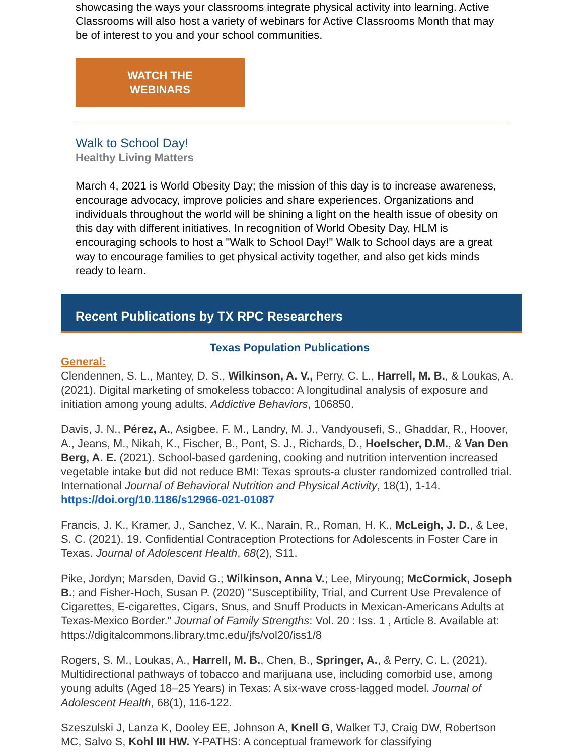showcasing the ways your classrooms integrate physical activity into learning. Active Classrooms will also host a variety of webinars for Active Classrooms Month that may be of interest to you and your school communities.
WATCH THE
WEBINARS
Walk to School Day!
Healthy Living Matters
March 4, 2021 is World Obesity Day; the mission of this day is to increase awareness, encourage advocacy, improve policies and share experiences. Organizations and individuals throughout the world will be shining a light on the health issue of obesity on this day with different initiatives. In recognition of World Obesity Day, HLM is encouraging schools to host a "Walk to School Day!" Walk to School days are a great way to encourage families to get physical activity together, and also get kids minds ready to learn.
Recent Publications by TX RPC Researchers
Texas Population Publications
General:
Clendennen, S. L., Mantey, D. S., Wilkinson, A. V., Perry, C. L., Harrell, M. B., & Loukas, A. (2021). Digital marketing of smokeless tobacco: A longitudinal analysis of exposure and initiation among young adults. Addictive Behaviors, 106850.
Davis, J. N., Pérez, A., Asigbee, F. M., Landry, M. J., Vandyousefi, S., Ghaddar, R., Hoover, A., Jeans, M., Nikah, K., Fischer, B., Pont, S. J., Richards, D., Hoelscher, D.M., & Van Den Berg, A. E. (2021). School-based gardening, cooking and nutrition intervention increased vegetable intake but did not reduce BMI: Texas sprouts-a cluster randomized controlled trial. International Journal of Behavioral Nutrition and Physical Activity, 18(1), 1-14. https://doi.org/10.1186/s12966-021-01087
Francis, J. K., Kramer, J., Sanchez, V. K., Narain, R., Roman, H. K., McLeigh, J. D., & Lee, S. C. (2021). 19. Confidential Contraception Protections for Adolescents in Foster Care in Texas. Journal of Adolescent Health, 68(2), S11.
Pike, Jordyn; Marsden, David G.; Wilkinson, Anna V.; Lee, Miryoung; McCormick, Joseph B.; and Fisher-Hoch, Susan P. (2020) "Susceptibility, Trial, and Current Use Prevalence of Cigarettes, E-cigarettes, Cigars, Snus, and Snuff Products in Mexican-Americans Adults at Texas-Mexico Border." Journal of Family Strengths: Vol. 20 : Iss. 1 , Article 8. Available at: https://digitalcommons.library.tmc.edu/jfs/vol20/iss1/8
Rogers, S. M., Loukas, A., Harrell, M. B., Chen, B., Springer, A., & Perry, C. L. (2021). Multidirectional pathways of tobacco and marijuana use, including comorbid use, among young adults (Aged 18–25 Years) in Texas: A six-wave cross-lagged model. Journal of Adolescent Health, 68(1), 116-122.
Szeszulski J, Lanza K, Dooley EE, Johnson A, Knell G, Walker TJ, Craig DW, Robertson MC, Salvo S, Kohl III HW. Y-PATHS: A conceptual framework for classifying